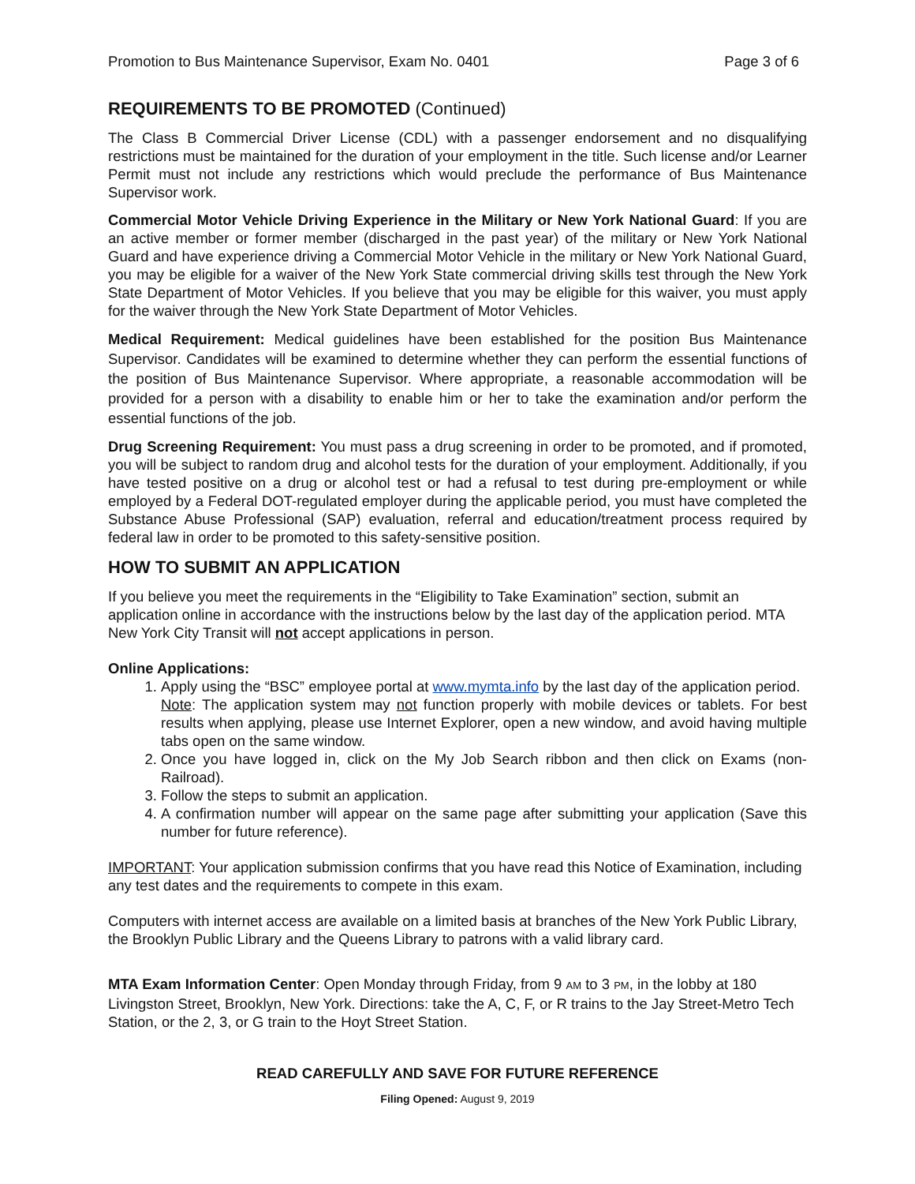Promotion to Bus Maintenance Supervisor, Exam No. 0401 Page 3 of 6
REQUIREMENTS TO BE PROMOTED (Continued)
The Class B Commercial Driver License (CDL) with a passenger endorsement and no disqualifying restrictions must be maintained for the duration of your employment in the title. Such license and/or Learner Permit must not include any restrictions which would preclude the performance of Bus Maintenance Supervisor work.
Commercial Motor Vehicle Driving Experience in the Military or New York National Guard: If you are an active member or former member (discharged in the past year) of the military or New York National Guard and have experience driving a Commercial Motor Vehicle in the military or New York National Guard, you may be eligible for a waiver of the New York State commercial driving skills test through the New York State Department of Motor Vehicles. If you believe that you may be eligible for this waiver, you must apply for the waiver through the New York State Department of Motor Vehicles.
Medical Requirement: Medical guidelines have been established for the position Bus Maintenance Supervisor. Candidates will be examined to determine whether they can perform the essential functions of the position of Bus Maintenance Supervisor. Where appropriate, a reasonable accommodation will be provided for a person with a disability to enable him or her to take the examination and/or perform the essential functions of the job.
Drug Screening Requirement: You must pass a drug screening in order to be promoted, and if promoted, you will be subject to random drug and alcohol tests for the duration of your employment. Additionally, if you have tested positive on a drug or alcohol test or had a refusal to test during pre-employment or while employed by a Federal DOT-regulated employer during the applicable period, you must have completed the Substance Abuse Professional (SAP) evaluation, referral and education/treatment process required by federal law in order to be promoted to this safety-sensitive position.
HOW TO SUBMIT AN APPLICATION
If you believe you meet the requirements in the “Eligibility to Take Examination” section, submit an application online in accordance with the instructions below by the last day of the application period. MTA New York City Transit will not accept applications in person.
Online Applications:
1. Apply using the “BSC” employee portal at www.mymta.info by the last day of the application period.
Note: The application system may not function properly with mobile devices or tablets. For best results when applying, please use Internet Explorer, open a new window, and avoid having multiple tabs open on the same window.
2. Once you have logged in, click on the My Job Search ribbon and then click on Exams (non-Railroad).
3. Follow the steps to submit an application.
4. A confirmation number will appear on the same page after submitting your application (Save this number for future reference).
IMPORTANT: Your application submission confirms that you have read this Notice of Examination, including any test dates and the requirements to compete in this exam.
Computers with internet access are available on a limited basis at branches of the New York Public Library, the Brooklyn Public Library and the Queens Library to patrons with a valid library card.
MTA Exam Information Center: Open Monday through Friday, from 9 AM to 3 PM, in the lobby at 180 Livingston Street, Brooklyn, New York. Directions: take the A, C, F, or R trains to the Jay Street-Metro Tech Station, or the 2, 3, or G train to the Hoyt Street Station.
READ CAREFULLY AND SAVE FOR FUTURE REFERENCE
Filing Opened: August 9, 2019